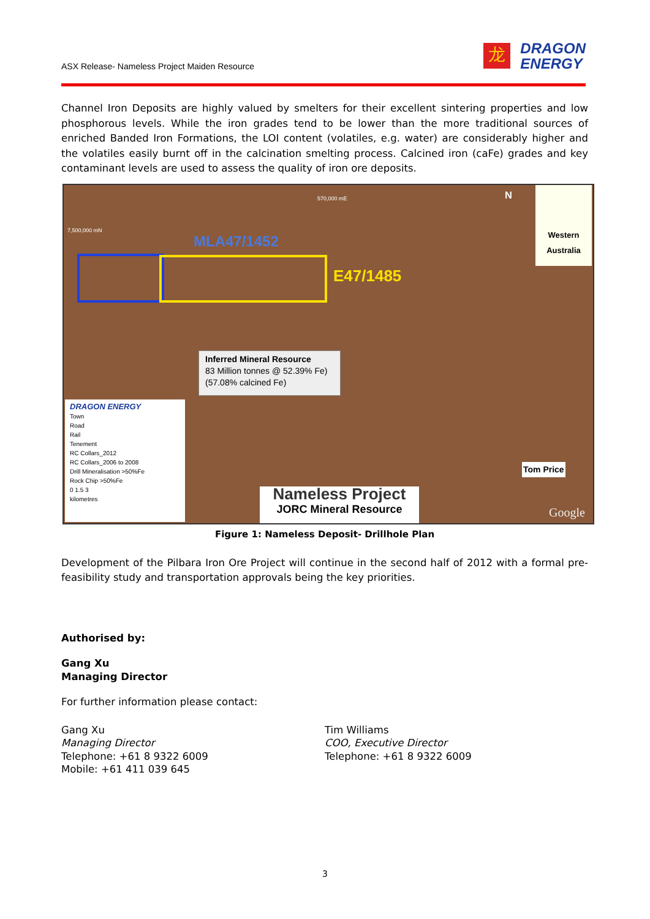ASX Release- Nameless Project Maiden Resource
龙
DRAGON
ENERGY
Channel Iron Deposits are highly valued by smelters for their excellent sintering properties and low phosphorous levels. While the iron grades tend to be lower than the more traditional sources of enriched Banded Iron Formations, the LOI content (volatiles, e.g. water) are considerably higher and the volatiles easily burnt off in the calcination smelting process. Calcined iron (caFe) grades and key contaminant levels are used to assess the quality of iron ore deposits.
7,500,000 mN
570,000 mE
MLA47/1452
E47/1485
Inferred Mineral Resource
83 Million tonnes @ 52.39% Fe)
(57.08% calcined Fe)
Western Australia
N
Tom Price
DRAGON ENERGY
Town
Road
Rail
Tenement
RC Collars_2012
RC Collars_2006 to 2008
Drill Mineralisation >50%Fe
Rock Chip >50%Fe
0 1.5 3
kilometres
Nameless Project
JORC Mineral Resource
Google
Figure 1: Nameless Deposit- Drillhole Plan
Development of the Pilbara Iron Ore Project will continue in the second half of 2012 with a formal pre-feasibility study and transportation approvals being the key priorities.
Authorised by:
Gang Xu
Managing Director
For further information please contact:
Gang Xu
Managing Director
Telephone: +61 8 9322 6009
Mobile: +61 411 039 645
Tim Williams
COO, Executive Director
Telephone: +61 8 9322 6009
3